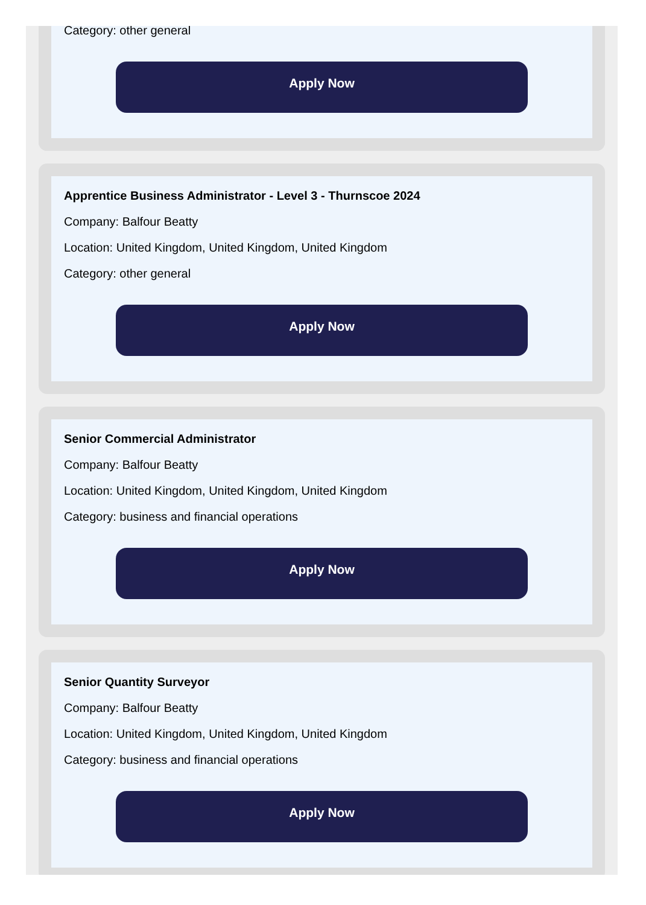Category: other general
Apply Now
Apprentice Business Administrator - Level 3 - Thurnscoe 2024
Company: Balfour Beatty
Location: United Kingdom, United Kingdom, United Kingdom
Category: other general
Apply Now
Senior Commercial Administrator
Company: Balfour Beatty
Location: United Kingdom, United Kingdom, United Kingdom
Category: business and financial operations
Apply Now
Senior Quantity Surveyor
Company: Balfour Beatty
Location: United Kingdom, United Kingdom, United Kingdom
Category: business and financial operations
Apply Now